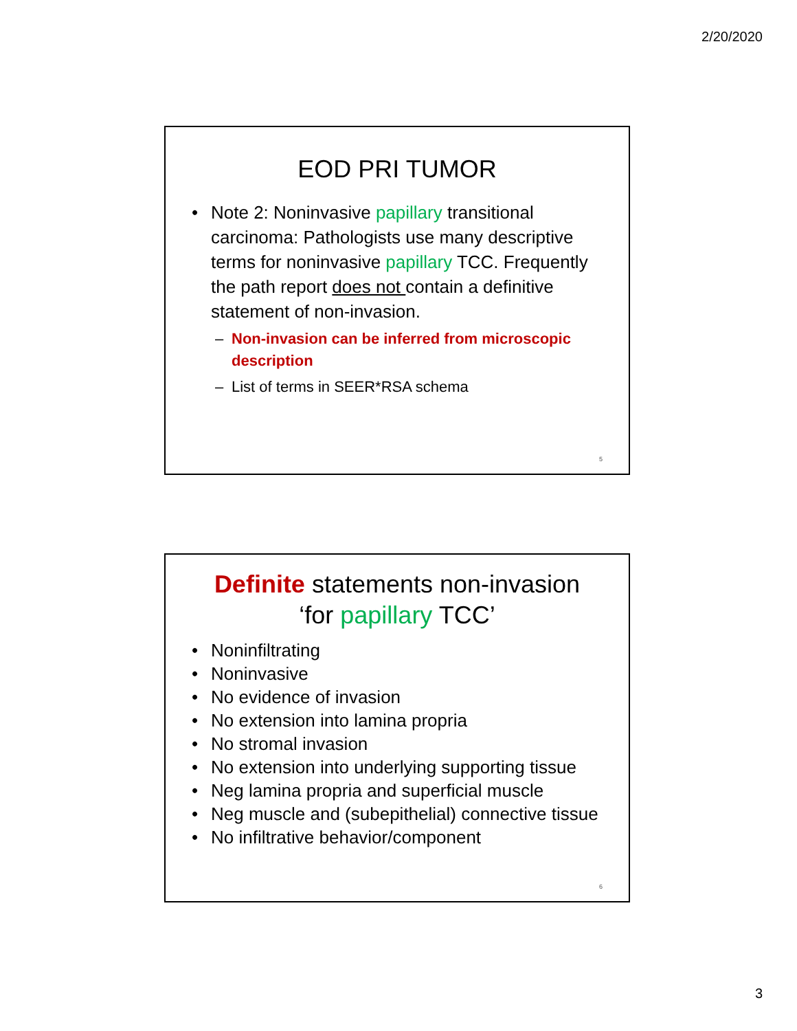2/20/2020
EOD PRI TUMOR
• Note 2: Noninvasive papillary transitional carcinoma: Pathologists use many descriptive terms for noninvasive papillary TCC. Frequently the path report does not contain a definitive statement of non-invasion.
– Non-invasion can be inferred from microscopic description
– List of terms in SEER*RSA schema
5
Definite statements non-invasion
‘for papillary TCC’
• Noninfiltrating
• Noninvasive
• No evidence of invasion
• No extension into lamina propria
• No stromal invasion
• No extension into underlying supporting tissue
• Neg lamina propria and superficial muscle
• Neg muscle and (subepithelial) connective tissue
• No infiltrative behavior/component
6
3